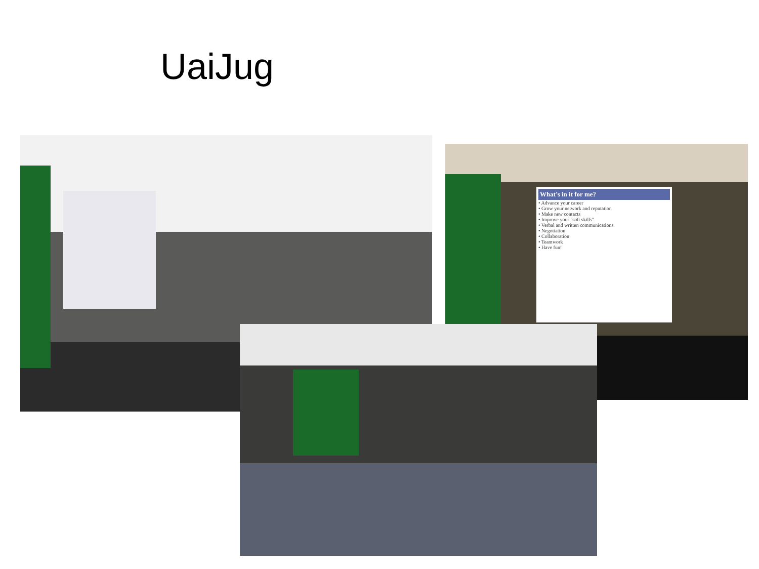UaiJug
What's in it for me?
• Advance your career
• Grow your network and reputation
• Make new contacts
• Improve your "soft skills"
• Verbal and written communications
• Negotiation
• Collaboration
• Teamwork
• Have fun!